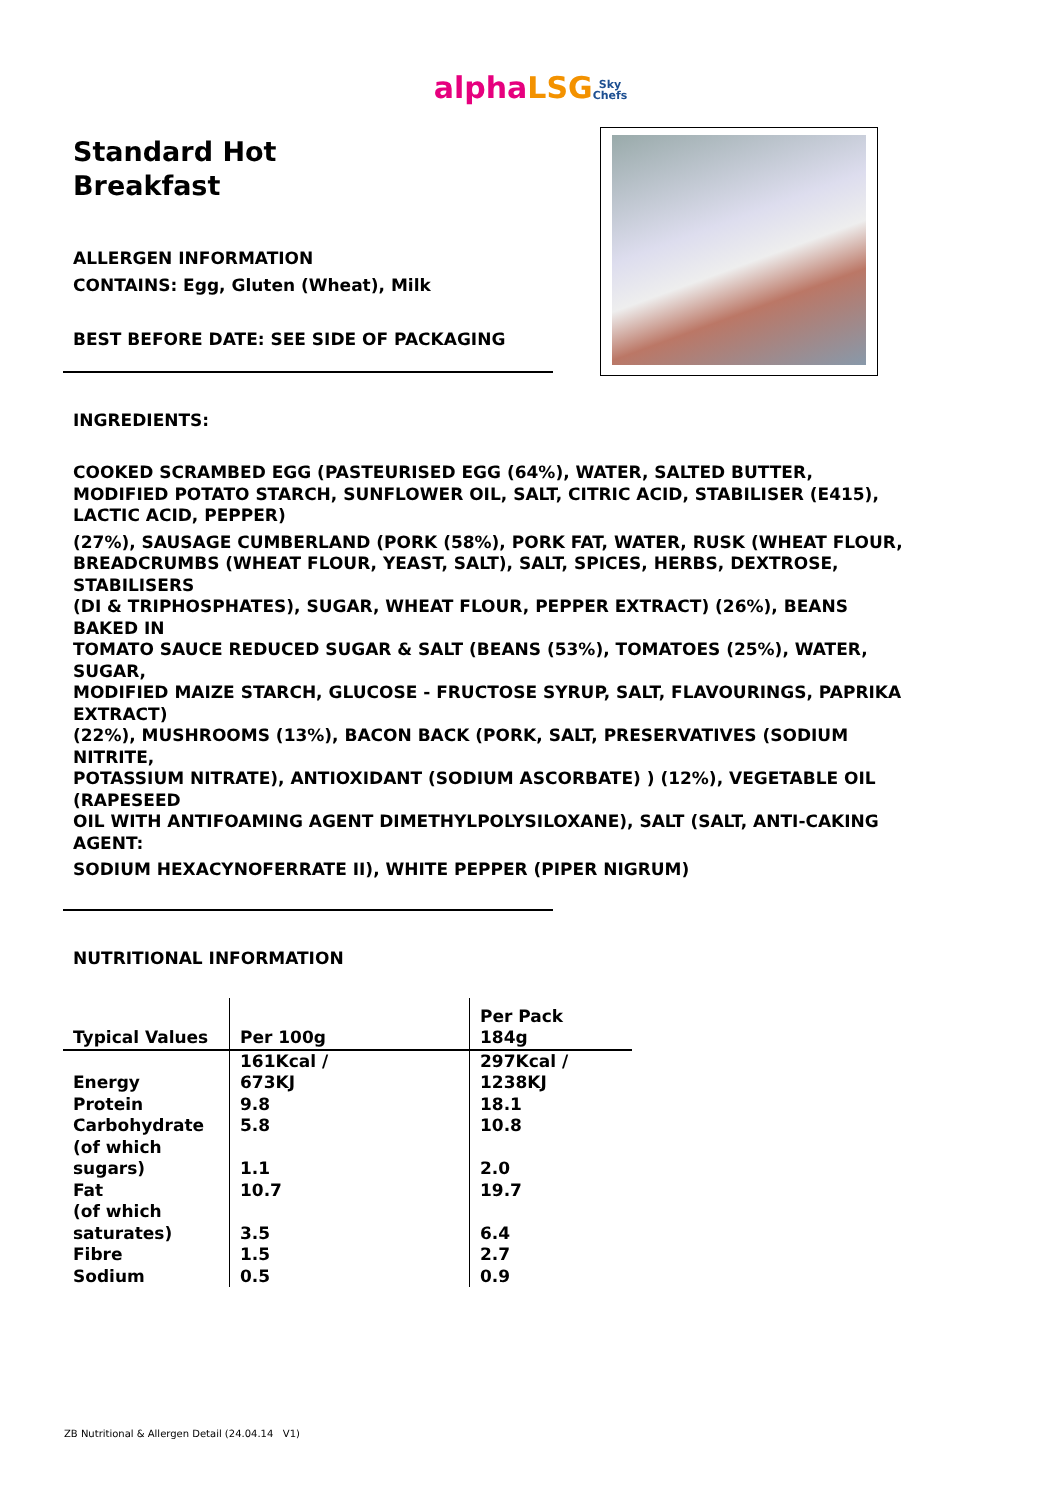alpha LSG Sky
Chefs
Standard Hot
Breakfast
ALLERGEN INFORMATION
CONTAINS: Egg, Gluten (Wheat), Milk
BEST BEFORE DATE: SEE SIDE OF PACKAGING
INGREDIENTS:
COOKED SCRAMBED EGG (PASTEURISED EGG (64%), WATER, SALTED BUTTER, MODIFIED POTATO STARCH, SUNFLOWER OIL, SALT, CITRIC ACID, STABILISER (E415), LACTIC ACID, PEPPER)
(27%), SAUSAGE CUMBERLAND (PORK (58%), PORK FAT, WATER, RUSK (WHEAT FLOUR, BREADCRUMBS (WHEAT FLOUR, YEAST, SALT), SALT, SPICES, HERBS, DEXTROSE, STABILISERS
(DI & TRIPHOSPHATES), SUGAR, WHEAT FLOUR, PEPPER EXTRACT) (26%), BEANS BAKED IN
TOMATO SAUCE REDUCED SUGAR & SALT (BEANS (53%), TOMATOES (25%), WATER, SUGAR,
MODIFIED MAIZE STARCH, GLUCOSE - FRUCTOSE SYRUP, SALT, FLAVOURINGS, PAPRIKA EXTRACT)
(22%), MUSHROOMS (13%), BACON BACK (PORK, SALT, PRESERVATIVES (SODIUM NITRITE,
POTASSIUM NITRATE), ANTIOXIDANT (SODIUM ASCORBATE) ) (12%), VEGETABLE OIL (RAPESEED
OIL WITH ANTIFOAMING AGENT DIMETHYLPOLYSILOXANE), SALT (SALT, ANTI-CAKING AGENT:
SODIUM HEXACYNOFERRATE II), WHITE PEPPER (PIPER NIGRUM)
NUTRITIONAL INFORMATION
| Typical Values | Per 100g | Per Pack 184g |
| --- | --- | --- |
| Energy | 161Kcal / 673KJ | 297Kcal / 1238KJ |
| Protein | 9.8 | 18.1 |
| Carbohydrate | 5.8 | 10.8 |
| (of which sugars) | 1.1 | 2.0 |
| Fat | 10.7 | 19.7 |
| (of which saturates) | 3.5 | 6.4 |
| Fibre | 1.5 | 2.7 |
| Sodium | 0.5 | 0.9 |
ZB Nutritional & Allergen Detail (24.04.14 V1)